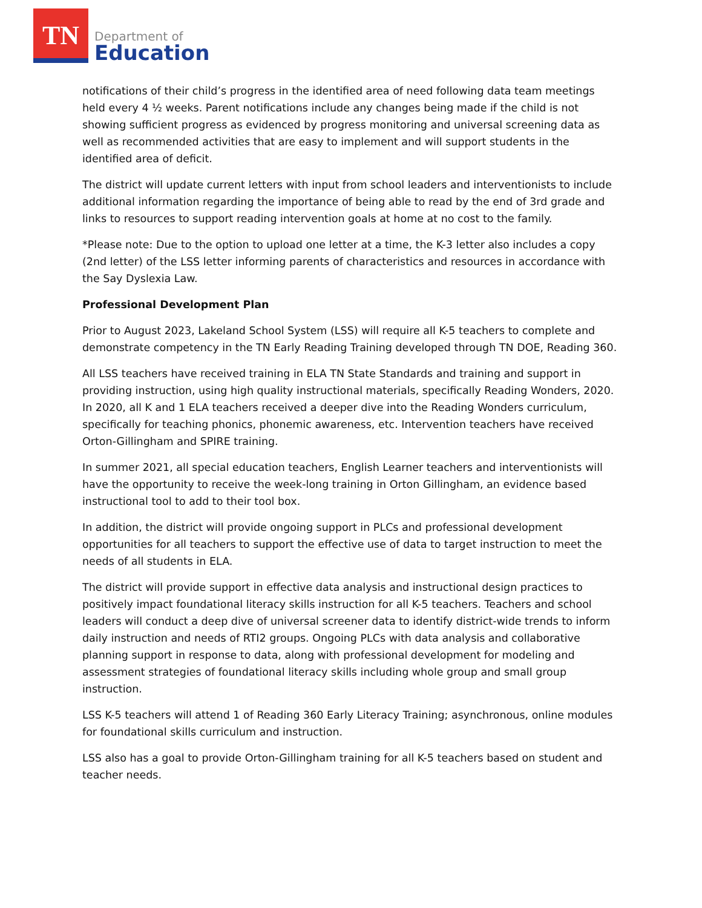TN
Department of
Education
notifications of their child’s progress in the identified area of need following data team meetings held every 4 ½ weeks. Parent notifications include any changes being made if the child is not showing sufficient progress as evidenced by progress monitoring and universal screening data as well as recommended activities that are easy to implement and will support students in the identified area of deficit.
The district will update current letters with input from school leaders and interventionists to include additional information regarding the importance of being able to read by the end of 3rd grade and links to resources to support reading intervention goals at home at no cost to the family.
*Please note: Due to the option to upload one letter at a time, the K-3 letter also includes a copy (2nd letter) of the LSS letter informing parents of characteristics and resources in accordance with the Say Dyslexia Law.
Professional Development Plan
Prior to August 2023, Lakeland School System (LSS) will require all K-5 teachers to complete and demonstrate competency in the TN Early Reading Training developed through TN DOE, Reading 360.
All LSS teachers have received training in ELA TN State Standards and training and support in providing instruction, using high quality instructional materials, specifically Reading Wonders, 2020. In 2020, all K and 1 ELA teachers received a deeper dive into the Reading Wonders curriculum, specifically for teaching phonics, phonemic awareness, etc. Intervention teachers have received Orton-Gillingham and SPIRE training.
In summer 2021, all special education teachers, English Learner teachers and interventionists will have the opportunity to receive the week-long training in Orton Gillingham, an evidence based instructional tool to add to their tool box.
In addition, the district will provide ongoing support in PLCs and professional development opportunities for all teachers to support the effective use of data to target instruction to meet the needs of all students in ELA.
The district will provide support in effective data analysis and instructional design practices to positively impact foundational literacy skills instruction for all K-5 teachers. Teachers and school leaders will conduct a deep dive of universal screener data to identify district-wide trends to inform daily instruction and needs of RTI2 groups. Ongoing PLCs with data analysis and collaborative planning support in response to data, along with professional development for modeling and assessment strategies of foundational literacy skills including whole group and small group instruction.
LSS K-5 teachers will attend 1 of Reading 360 Early Literacy Training; asynchronous, online modules for foundational skills curriculum and instruction.
LSS also has a goal to provide Orton-Gillingham training for all K-5 teachers based on student and teacher needs.